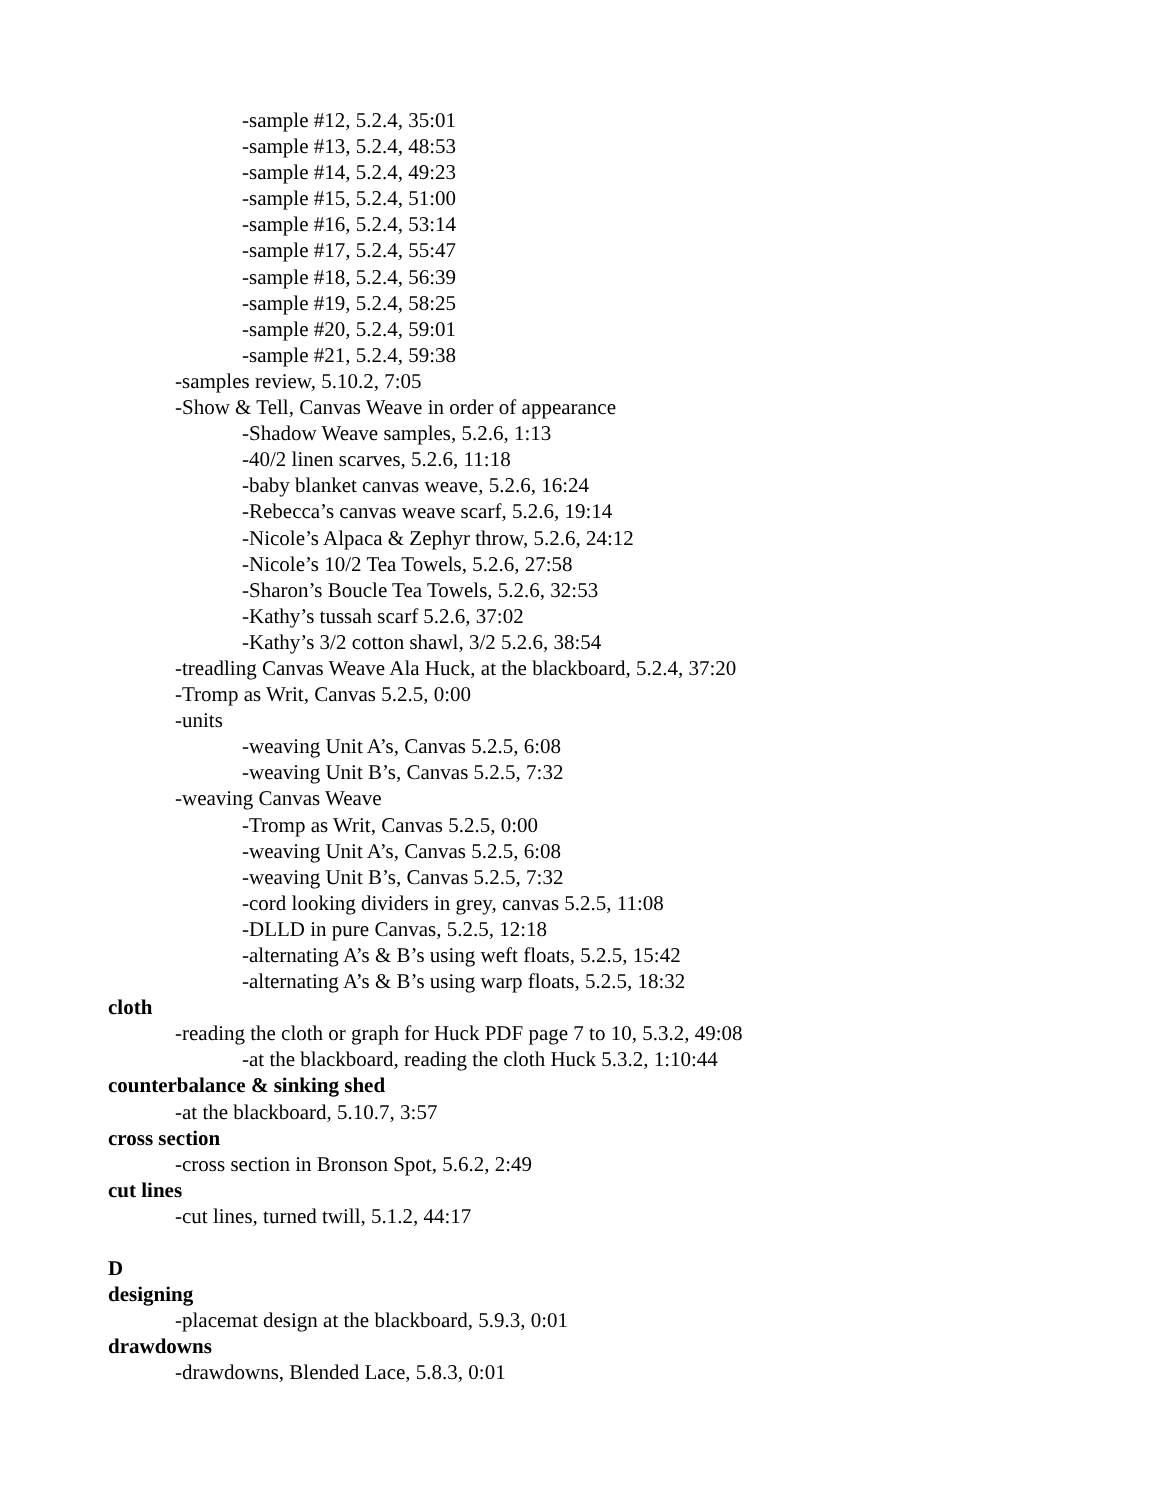-sample #12, 5.2.4, 35:01
-sample #13, 5.2.4, 48:53
-sample #14, 5.2.4, 49:23
-sample #15, 5.2.4, 51:00
-sample #16, 5.2.4, 53:14
-sample #17, 5.2.4, 55:47
-sample #18, 5.2.4, 56:39
-sample #19, 5.2.4, 58:25
-sample #20, 5.2.4, 59:01
-sample #21, 5.2.4, 59:38
-samples review, 5.10.2, 7:05
-Show & Tell, Canvas Weave in order of appearance
-Shadow Weave samples, 5.2.6, 1:13
-40/2 linen scarves, 5.2.6, 11:18
-baby blanket canvas weave, 5.2.6, 16:24
-Rebecca’s canvas weave scarf, 5.2.6, 19:14
-Nicole’s Alpaca & Zephyr throw, 5.2.6, 24:12
-Nicole’s 10/2 Tea Towels, 5.2.6, 27:58
-Sharon’s Boucle Tea Towels, 5.2.6, 32:53
-Kathy’s tussah scarf 5.2.6, 37:02
-Kathy’s 3/2 cotton shawl, 3/2 5.2.6, 38:54
-treadling Canvas Weave Ala Huck, at the blackboard, 5.2.4, 37:20
-Tromp as Writ, Canvas 5.2.5, 0:00
-units
-weaving Unit A’s, Canvas 5.2.5, 6:08
-weaving Unit B’s, Canvas 5.2.5, 7:32
-weaving Canvas Weave
-Tromp as Writ, Canvas 5.2.5, 0:00
-weaving Unit A’s, Canvas 5.2.5, 6:08
-weaving Unit B’s, Canvas 5.2.5, 7:32
-cord looking dividers in grey, canvas 5.2.5, 11:08
-DLLD in pure Canvas, 5.2.5, 12:18
-alternating A’s & B’s using weft floats, 5.2.5, 15:42
-alternating A’s & B’s using warp floats, 5.2.5, 18:32
cloth
-reading the cloth or graph for Huck PDF page 7 to 10, 5.3.2, 49:08
-at the blackboard, reading the cloth Huck 5.3.2, 1:10:44
counterbalance & sinking shed
-at the blackboard, 5.10.7, 3:57
cross section
-cross section in Bronson Spot, 5.6.2, 2:49
cut lines
-cut lines, turned twill, 5.1.2, 44:17
D
designing
-placemat design at the blackboard, 5.9.3, 0:01
drawdowns
-drawdowns, Blended Lace, 5.8.3, 0:01